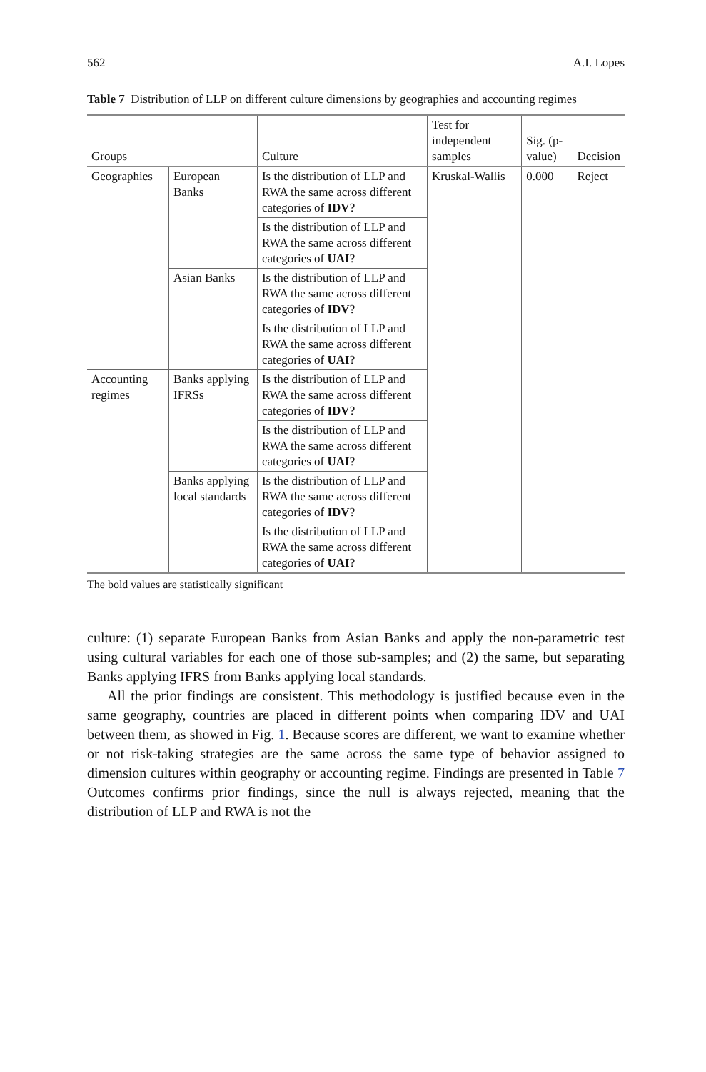562 A.I. Lopes
Table 7 Distribution of LLP on different culture dimensions by geographies and accounting regimes
| Groups | | Culture | Test for independent samples | Sig. (p-value) | Decision |
| --- | --- | --- | --- | --- | --- |
| Geographies | European Banks | Is the distribution of LLP and RWA the same across different categories of IDV ? | Kruskal-Wallis | 0.000 | Reject |
| | | Is the distribution of LLP and RWA the same across different categories of UAI ? | | | |
| | Asian Banks | Is the distribution of LLP and RWA the same across different categories of IDV ? | | | |
| | | Is the distribution of LLP and RWA the same across different categories of UAI ? | | | |
| Accounting regimes | Banks applying IFRSs | Is the distribution of LLP and RWA the same across different categories of IDV ? | | | |
| | | Is the distribution of LLP and RWA the same across different categories of UAI ? | | | |
| | Banks applying local standards | Is the distribution of LLP and RWA the same across different categories of IDV ? | | | |
| | | Is the distribution of LLP and RWA the same across different categories of UAI ? | | | |
The bold values are statistically significant
culture: (1) separate European Banks from Asian Banks and apply the non-parametric test using cultural variables for each one of those sub-samples; and (2) the same, but separating Banks applying IFRS from Banks applying local standards.
All the prior findings are consistent. This methodology is justified because even in the same geography, countries are placed in different points when comparing IDV and UAI between them, as showed in Fig. 1. Because scores are different, we want to examine whether or not risk-taking strategies are the same across the same type of behavior assigned to dimension cultures within geography or accounting regime. Findings are presented in Table 7 Outcomes confirms prior findings, since the null is always rejected, meaning that the distribution of LLP and RWA is not the